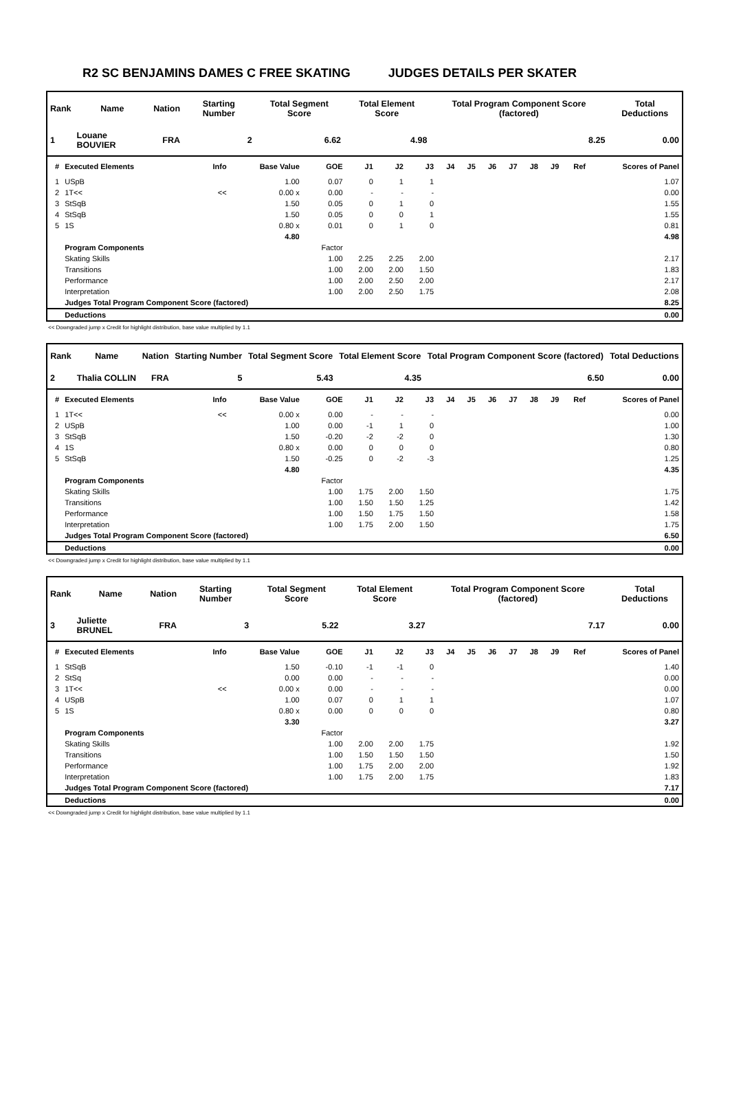R2 SC BENJAMINS DAMES C FREE SKATING JUDGES DETAILS PER SKATER
| Rank | Name | Nation | Starting Number | Total Segment Score | Total Element Score | Total Program Component Score (factored) | Total Deductions |
| --- | --- | --- | --- | --- | --- | --- | --- |
| 1 | Louane BOUVIER | FRA | 2 | 6.62 | 4.98 | 8.25 | 0.00 |
| # | Executed Elements | Info | Base Value | GOE | J1 | J2 | J3 | J4 | J5 | J6 | J7 | J8 | J9 | Ref | Scores of Panel |
| --- | --- | --- | --- | --- | --- | --- | --- | --- | --- | --- | --- | --- | --- | --- | --- |
| 1 | USpB | | 1.00 | 0.07 | 0 | 1 | 1 | | | | | | | | 1.07 |
| 2 | 1T<< | << | 0.00 x | 0.00 | - | - | - | | | | | | | | 0.00 |
| 3 | StSqB | | 1.50 | 0.05 | 0 | 1 | 0 | | | | | | | | 1.55 |
| 4 | StSqB | | 1.50 | 0.05 | 0 | 0 | 1 | | | | | | | | 1.55 |
| 5 | 1S | | 0.80 x | 0.01 | 0 | 1 | 0 | | | | | | | | 0.81 |
| | | | 4.80 | | | | | | | | | | | | 4.98 |
| | Program Components | | | Factor | | | | | | | | | | | |
| | Skating Skills | | | 1.00 | 2.25 | 2.25 | 2.00 | | | | | | | | 2.17 |
| | Transitions | | | 1.00 | 2.00 | 2.00 | 1.50 | | | | | | | | 1.83 |
| | Performance | | | 1.00 | 2.00 | 2.50 | 2.00 | | | | | | | | 2.17 |
| | Interpretation | | | 1.00 | 2.00 | 2.50 | 1.75 | | | | | | | | 2.08 |
| | Judges Total Program Component Score (factored) | | | | | | | | | | | | | | 8.25 |
| | Deductions | | | | | | | | | | | | | | 0.00 |
<< Downgraded jump x Credit for highlight distribution, base value multiplied by 1.1
| Rank | Name | Nation | Starting Number | Total Segment Score | Total Element Score | Total Program Component Score (factored) | Total Deductions |
| --- | --- | --- | --- | --- | --- | --- | --- |
| 2 | Thalia COLLIN | FRA | 5 | 5.43 | 4.35 | 6.50 | 0.00 |
| # | Executed Elements | Info | Base Value | GOE | J1 | J2 | J3 | J4 | J5 | J6 | J7 | J8 | J9 | Ref | Scores of Panel |
| --- | --- | --- | --- | --- | --- | --- | --- | --- | --- | --- | --- | --- | --- | --- | --- |
| 1 | 1T<< | << | 0.00 x | 0.00 | - | - | - | | | | | | | | 0.00 |
| 2 | USpB | | 1.00 | 0.00 | -1 | 1 | 0 | | | | | | | | 1.00 |
| 3 | StSqB | | 1.50 | -0.20 | -2 | -2 | 0 | | | | | | | | 1.30 |
| 4 | 1S | | 0.80 x | 0.00 | 0 | 0 | 0 | | | | | | | | 0.80 |
| 5 | StSqB | | 1.50 | -0.25 | 0 | -2 | -3 | | | | | | | | 1.25 |
| | | | 4.80 | | | | | | | | | | | | 4.35 |
| | Program Components | | | Factor | | | | | | | | | | | |
| | Skating Skills | | | 1.00 | 1.75 | 2.00 | 1.50 | | | | | | | | 1.75 |
| | Transitions | | | 1.00 | 1.50 | 1.50 | 1.25 | | | | | | | | 1.42 |
| | Performance | | | 1.00 | 1.50 | 1.75 | 1.50 | | | | | | | | 1.58 |
| | Interpretation | | | 1.00 | 1.75 | 2.00 | 1.50 | | | | | | | | 1.75 |
| | Judges Total Program Component Score (factored) | | | | | | | | | | | | | | 6.50 |
| | Deductions | | | | | | | | | | | | | | 0.00 |
<< Downgraded jump x Credit for highlight distribution, base value multiplied by 1.1
| Rank | Name | Nation | Starting Number | Total Segment Score | Total Element Score | Total Program Component Score (factored) | Total Deductions |
| --- | --- | --- | --- | --- | --- | --- | --- |
| 3 | Juliette BRUNEL | FRA | 3 | 5.22 | 3.27 | 7.17 | 0.00 |
| # | Executed Elements | Info | Base Value | GOE | J1 | J2 | J3 | J4 | J5 | J6 | J7 | J8 | J9 | Ref | Scores of Panel |
| --- | --- | --- | --- | --- | --- | --- | --- | --- | --- | --- | --- | --- | --- | --- | --- |
| 1 | StSqB | | 1.50 | -0.10 | -1 | -1 | 0 | | | | | | | | 1.40 |
| 2 | StSq | | 0.00 | 0.00 | - | - | - | | | | | | | | 0.00 |
| 3 | 1T<< | << | 0.00 x | 0.00 | - | - | - | | | | | | | | 0.00 |
| 4 | USpB | | 1.00 | 0.07 | 0 | 1 | 1 | | | | | | | | 1.07 |
| 5 | 1S | | 0.80 x | 0.00 | 0 | 0 | 0 | | | | | | | | 0.80 |
| | | | 3.30 | | | | | | | | | | | | 3.27 |
| | Program Components | | | Factor | | | | | | | | | | | |
| | Skating Skills | | | 1.00 | 2.00 | 2.00 | 1.75 | | | | | | | | 1.92 |
| | Transitions | | | 1.00 | 1.50 | 1.50 | 1.50 | | | | | | | | 1.50 |
| | Performance | | | 1.00 | 1.75 | 2.00 | 2.00 | | | | | | | | 1.92 |
| | Interpretation | | | 1.00 | 1.75 | 2.00 | 1.75 | | | | | | | | 1.83 |
| | Judges Total Program Component Score (factored) | | | | | | | | | | | | | | 7.17 |
| | Deductions | | | | | | | | | | | | | | 0.00 |
<< Downgraded jump x Credit for highlight distribution, base value multiplied by 1.1